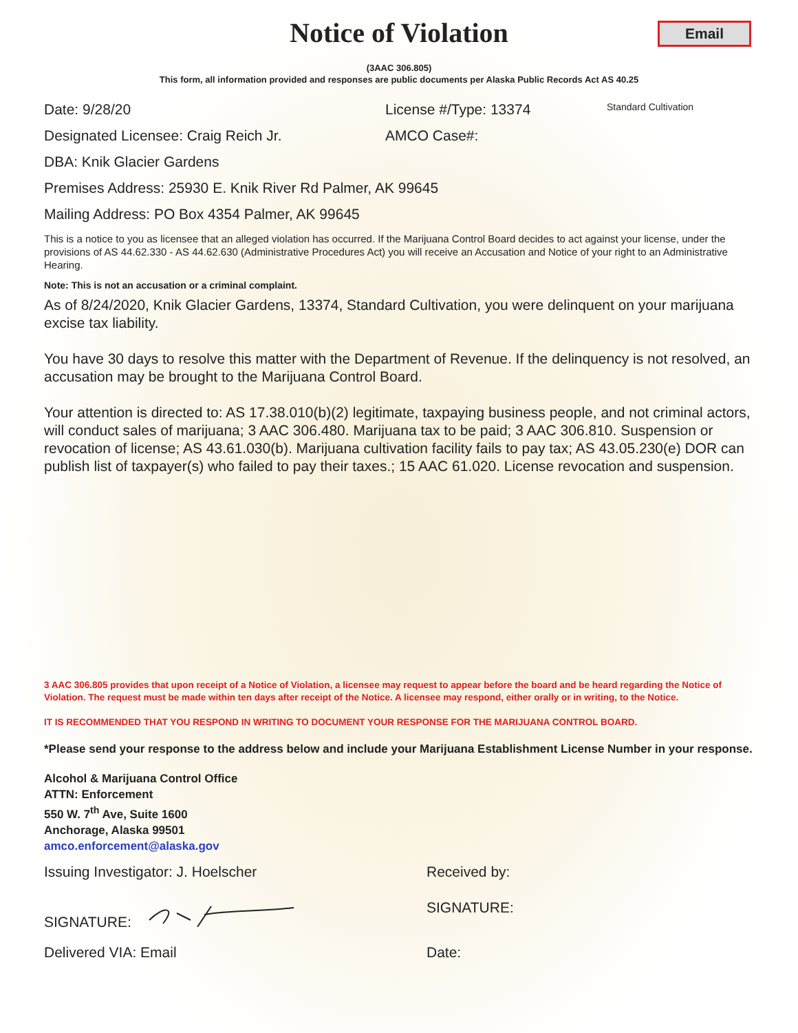Notice of Violation
Email
(3AAC 306.805)
This form, all information provided and responses are public documents per Alaska Public Records Act AS 40.25
Date: 9/28/20 License #/Type: 13374 Standard Cultivation
Designated Licensee: Craig Reich Jr. AMCO Case#:
DBA: Knik Glacier Gardens
Premises Address: 25930 E. Knik River Rd Palmer, AK 99645
Mailing Address: PO Box 4354 Palmer, AK 99645
This is a notice to you as licensee that an alleged violation has occurred. If the Marijuana Control Board decides to act against your license, under the provisions of AS 44.62.330 - AS 44.62.630 (Administrative Procedures Act) you will receive an Accusation and Notice of your right to an Administrative Hearing.
Note: This is not an accusation or a criminal complaint.
As of 8/24/2020, Knik Glacier Gardens, 13374, Standard Cultivation, you were delinquent on your marijuana excise tax liability.
You have 30 days to resolve this matter with the Department of Revenue. If the delinquency is not resolved, an accusation may be brought to the Marijuana Control Board.
Your attention is directed to: AS 17.38.010(b)(2) legitimate, taxpaying business people, and not criminal actors, will conduct sales of marijuana; 3 AAC 306.480. Marijuana tax to be paid; 3 AAC 306.810. Suspension or revocation of license; AS 43.61.030(b). Marijuana cultivation facility fails to pay tax; AS 43.05.230(e) DOR can publish list of taxpayer(s) who failed to pay their taxes.; 15 AAC 61.020. License revocation and suspension.
3 AAC 306.805 provides that upon receipt of a Notice of Violation, a licensee may request to appear before the board and be heard regarding the Notice of Violation. The request must be made within ten days after receipt of the Notice. A licensee may respond, either orally or in writing, to the Notice.
IT IS RECOMMENDED THAT YOU RESPOND IN WRITING TO DOCUMENT YOUR RESPONSE FOR THE MARIJUANA CONTROL BOARD.
*Please send your response to the address below and include your Marijuana Establishment License Number in your response.
Alcohol & Marijuana Control Office
ATTN: Enforcement
550 W. 7<sup>th</sup> Ave, Suite 1600
Anchorage, Alaska 99501
amco.enforcement@alaska.gov
Issuing Investigator: J. Hoelscher Received by:
SIGNATURE: SIGNATURE:
Delivered VIA: Email Date: